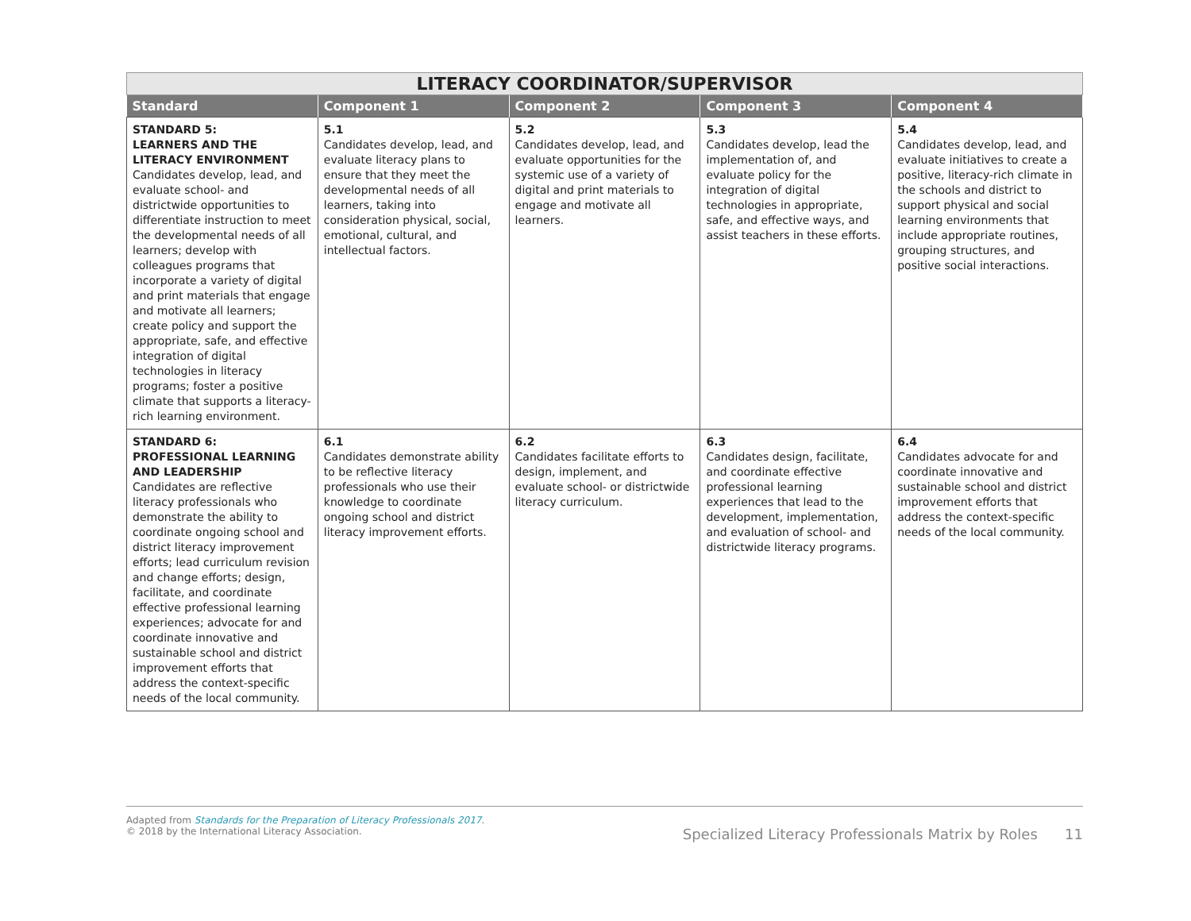| LITERACY COORDINATOR/SUPERVISOR | | | | |
| --- | --- | --- | --- | --- |
| Standard | Component 1 | Component 2 | Component 3 | Component 4 |
| STANDARD 5: LEARNERS AND THE LITERACY ENVIRONMENT Candidates develop, lead, and evaluate school- and districtwide opportunities to differentiate instruction to meet the developmental needs of all learners; develop with colleagues programs that incorporate a variety of digital and print materials that engage and motivate all learners; create policy and support the appropriate, safe, and effective integration of digital technologies in literacy programs; foster a positive climate that supports a literacy-rich learning environment. | 5.1 Candidates develop, lead, and evaluate literacy plans to ensure that they meet the developmental needs of all learners, taking into consideration physical, social, emotional, cultural, and intellectual factors. | 5.2 Candidates develop, lead, and evaluate opportunities for the systemic use of a variety of digital and print materials to engage and motivate all learners. | 5.3 Candidates develop, lead the implementation of, and evaluate policy for the integration of digital technologies in appropriate, safe, and effective ways, and assist teachers in these efforts. | 5.4 Candidates develop, lead, and evaluate initiatives to create a positive, literacy-rich climate in the schools and district to support physical and social learning environments that include appropriate routines, grouping structures, and positive social interactions. |
| STANDARD 6: PROFESSIONAL LEARNING AND LEADERSHIP Candidates are reflective literacy professionals who demonstrate the ability to coordinate ongoing school and district literacy improvement efforts; lead curriculum revision and change efforts; design, facilitate, and coordinate effective professional learning experiences; advocate for and coordinate innovative and sustainable school and district improvement efforts that address the context-specific needs of the local community. | 6.1 Candidates demonstrate ability to be reflective literacy professionals who use their knowledge to coordinate ongoing school and district literacy improvement efforts. | 6.2 Candidates facilitate efforts to design, implement, and evaluate school- or districtwide literacy curriculum. | 6.3 Candidates design, facilitate, and coordinate effective professional learning experiences that lead to the development, implementation, and evaluation of school- and districtwide literacy programs. | 6.4 Candidates advocate for and coordinate innovative and sustainable school and district improvement efforts that address the context-specific needs of the local community. |
Adapted from Standards for the Preparation of Literacy Professionals 2017.
© 2018 by the International Literacy Association.
Specialized Literacy Professionals Matrix by Roles 11